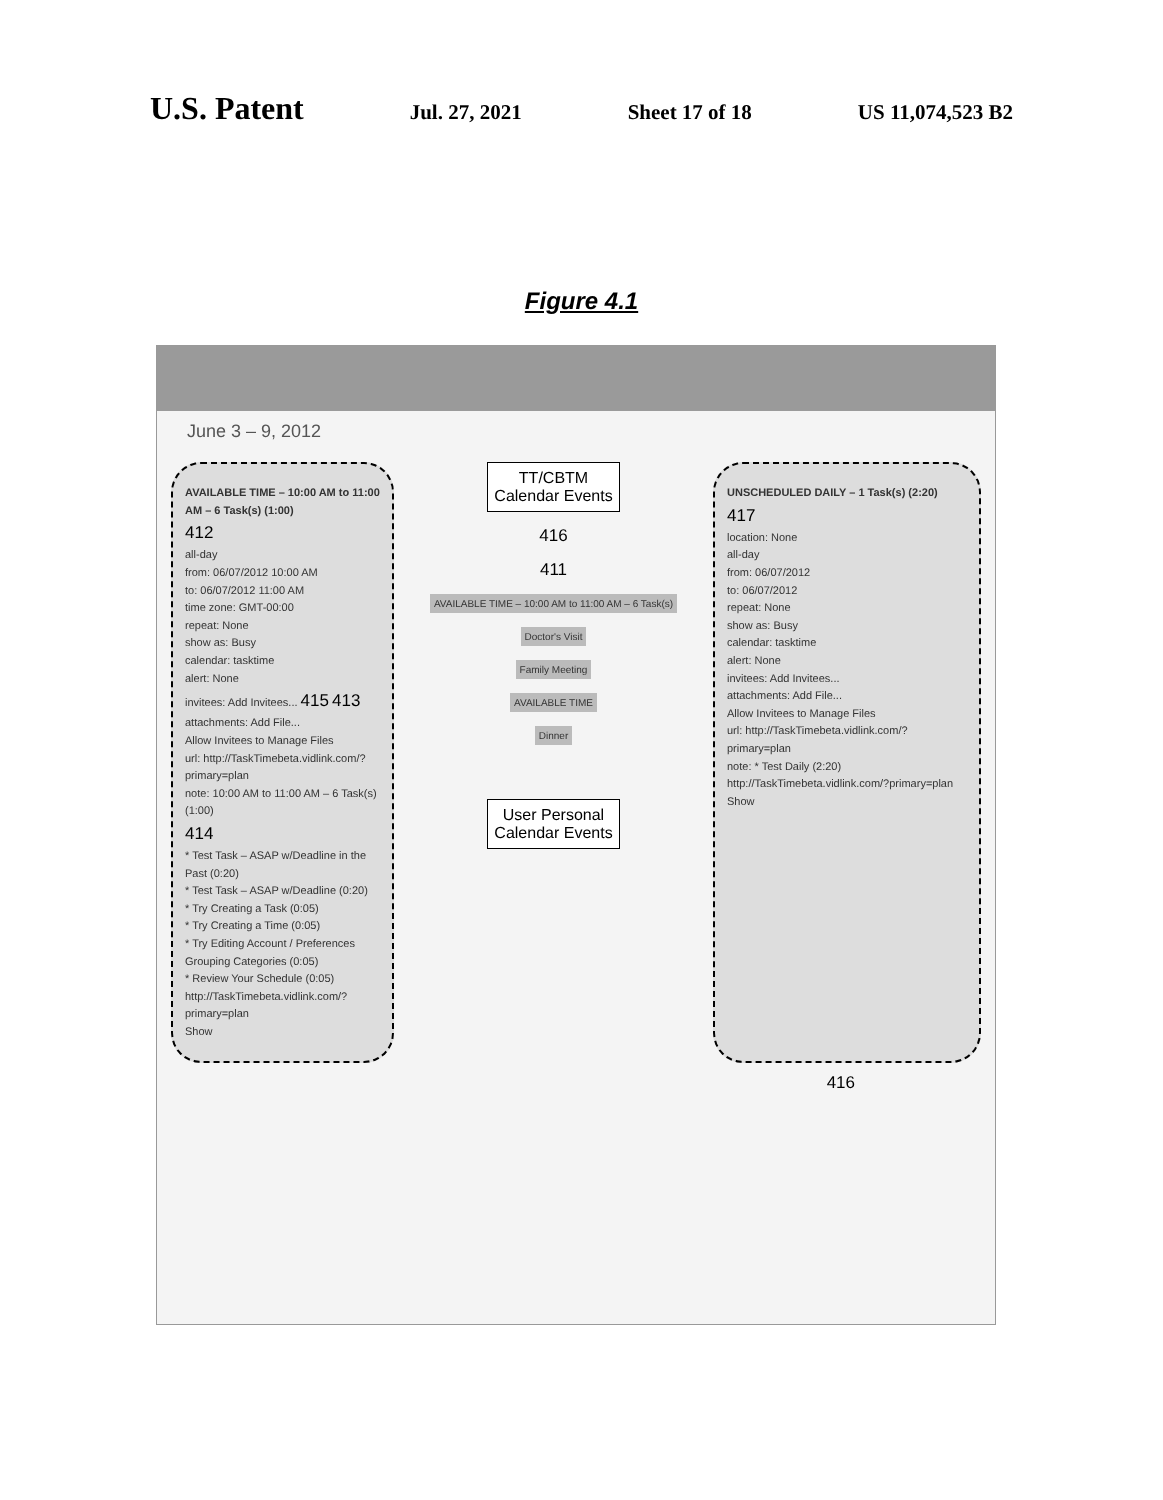U.S. Patent Jul. 27, 2021 Sheet 17 of 18 US 11,074,523 B2
Figure 4.1
June 3 – 9, 2012
AVAILABLE TIME – 10:00 AM to 11:00 AM – 6 Task(s) (1:00)
412
all-day
from: 06/07/2012 10:00 AM
to: 06/07/2012 11:00 AM
time zone: GMT-00:00
repeat: None
show as: Busy
calendar: tasktime
alert: None
invitees: Add Invitees... 415 413
attachments: Add File...
Allow Invitees to Manage Files
url: http://TaskTimebeta.vidlink.com/?primary=plan
note: 10:00 AM to 11:00 AM – 6 Task(s) (1:00)
414
* Test Task – ASAP w/Deadline in the Past (0:20)
* Test Task – ASAP w/Deadline (0:20)
* Try Creating a Task (0:05)
* Try Creating a Time (0:05)
* Try Editing Account / Preferences Grouping Categories (0:05)
* Review Your Schedule (0:05)
http://TaskTimebeta.vidlink.com/?primary=plan
Show
TT/CBTM
Calendar Events
416
411
AVAILABLE TIME – 10:00 AM to 11:00 AM – 6 Task(s)
Doctor's Visit
Family Meeting
AVAILABLE TIME
Dinner
User Personal
Calendar Events
UNSCHEDULED DAILY – 1 Task(s) (2:20) 417
location: None
all-day
from: 06/07/2012
to: 06/07/2012
repeat: None
show as: Busy
calendar: tasktime
alert: None
invitees: Add Invitees...
attachments: Add File...
Allow Invitees to Manage Files
url: http://TaskTimebeta.vidlink.com/?primary=plan
note: * Test Daily (2:20)
http://TaskTimebeta.vidlink.com/?primary=plan
Show
416